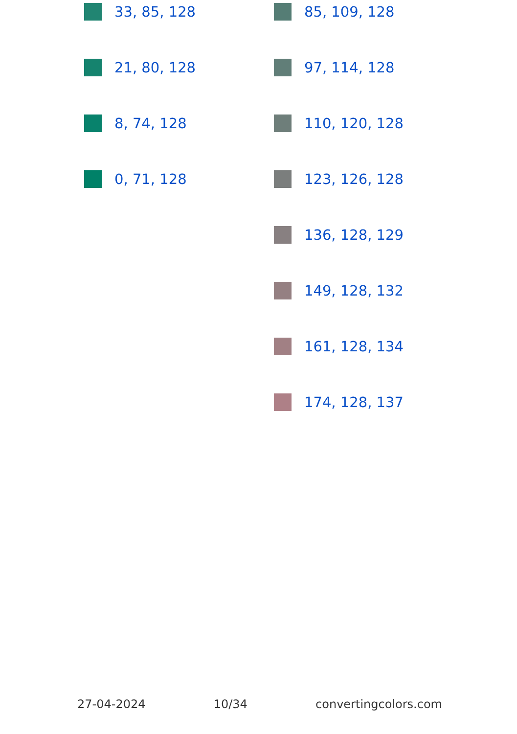33, 85, 128
21, 80, 128
8, 74, 128
0, 71, 128
85, 109, 128
97, 114, 128
110, 120, 128
123, 126, 128
136, 128, 129
149, 128, 132
161, 128, 134
174, 128, 137
27-04-2024 10/34 convertingcolors.com